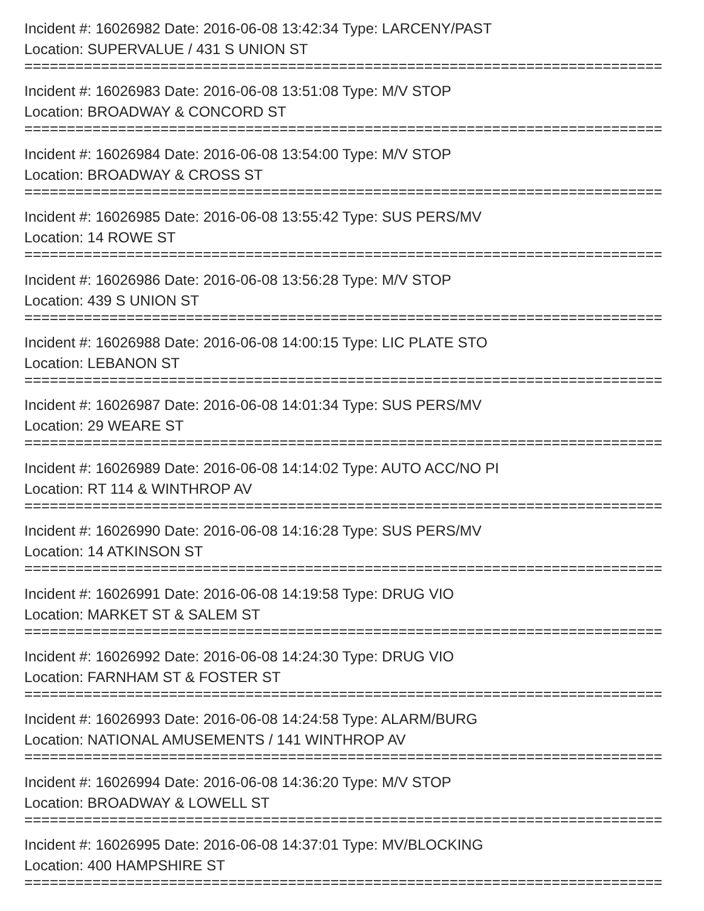Incident #: 16026982 Date: 2016-06-08 13:42:34 Type: LARCENY/PAST
Location: SUPERVALUE / 431 S UNION ST
===========================================================================
Incident #: 16026983 Date: 2016-06-08 13:51:08 Type: M/V STOP
Location: BROADWAY & CONCORD ST
===========================================================================
Incident #: 16026984 Date: 2016-06-08 13:54:00 Type: M/V STOP
Location: BROADWAY & CROSS ST
===========================================================================
Incident #: 16026985 Date: 2016-06-08 13:55:42 Type: SUS PERS/MV
Location: 14 ROWE ST
===========================================================================
Incident #: 16026986 Date: 2016-06-08 13:56:28 Type: M/V STOP
Location: 439 S UNION ST
===========================================================================
Incident #: 16026988 Date: 2016-06-08 14:00:15 Type: LIC PLATE STO
Location: LEBANON ST
===========================================================================
Incident #: 16026987 Date: 2016-06-08 14:01:34 Type: SUS PERS/MV
Location: 29 WEARE ST
===========================================================================
Incident #: 16026989 Date: 2016-06-08 14:14:02 Type: AUTO ACC/NO PI
Location: RT 114 & WINTHROP AV
===========================================================================
Incident #: 16026990 Date: 2016-06-08 14:16:28 Type: SUS PERS/MV
Location: 14 ATKINSON ST
===========================================================================
Incident #: 16026991 Date: 2016-06-08 14:19:58 Type: DRUG VIO
Location: MARKET ST & SALEM ST
===========================================================================
Incident #: 16026992 Date: 2016-06-08 14:24:30 Type: DRUG VIO
Location: FARNHAM ST & FOSTER ST
===========================================================================
Incident #: 16026993 Date: 2016-06-08 14:24:58 Type: ALARM/BURG
Location: NATIONAL AMUSEMENTS / 141 WINTHROP AV
===========================================================================
Incident #: 16026994 Date: 2016-06-08 14:36:20 Type: M/V STOP
Location: BROADWAY & LOWELL ST
===========================================================================
Incident #: 16026995 Date: 2016-06-08 14:37:01 Type: MV/BLOCKING
Location: 400 HAMPSHIRE ST
===========================================================================